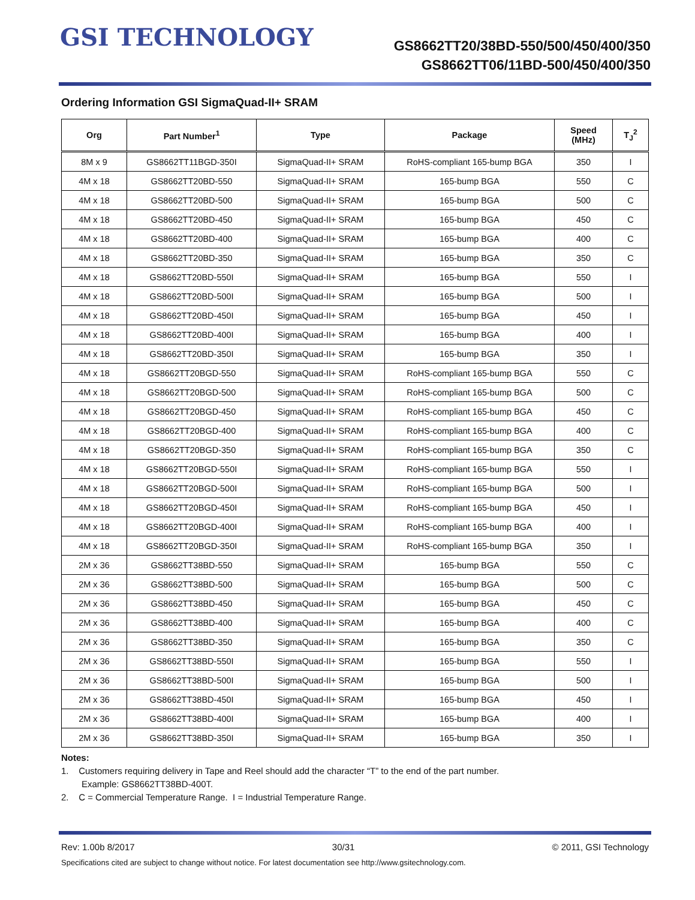GSI TECHNOLOGY
GS8662TT20/38BD-550/500/450/400/350
GS8662TT06/11BD-500/450/400/350
Ordering Information GSI SigmaQuad-II+ SRAM
| Org | Part Number<sup>1</sup> | Type | Package | Speed (MHz) | T<sub>J</sub><sup>2</sup> |
| --- | --- | --- | --- | --- | --- |
| 8M x 9 | GS8662TT11BGD-350I | SigmaQuad-II+ SRAM | RoHS-compliant 165-bump BGA | 350 | I |
| 4M x 18 | GS8662TT20BD-550 | SigmaQuad-II+ SRAM | 165-bump BGA | 550 | C |
| 4M x 18 | GS8662TT20BD-500 | SigmaQuad-II+ SRAM | 165-bump BGA | 500 | C |
| 4M x 18 | GS8662TT20BD-450 | SigmaQuad-II+ SRAM | 165-bump BGA | 450 | C |
| 4M x 18 | GS8662TT20BD-400 | SigmaQuad-II+ SRAM | 165-bump BGA | 400 | C |
| 4M x 18 | GS8662TT20BD-350 | SigmaQuad-II+ SRAM | 165-bump BGA | 350 | C |
| 4M x 18 | GS8662TT20BD-550I | SigmaQuad-II+ SRAM | 165-bump BGA | 550 | I |
| 4M x 18 | GS8662TT20BD-500I | SigmaQuad-II+ SRAM | 165-bump BGA | 500 | I |
| 4M x 18 | GS8662TT20BD-450I | SigmaQuad-II+ SRAM | 165-bump BGA | 450 | I |
| 4M x 18 | GS8662TT20BD-400I | SigmaQuad-II+ SRAM | 165-bump BGA | 400 | I |
| 4M x 18 | GS8662TT20BD-350I | SigmaQuad-II+ SRAM | 165-bump BGA | 350 | I |
| 4M x 18 | GS8662TT20BGD-550 | SigmaQuad-II+ SRAM | RoHS-compliant 165-bump BGA | 550 | C |
| 4M x 18 | GS8662TT20BGD-500 | SigmaQuad-II+ SRAM | RoHS-compliant 165-bump BGA | 500 | C |
| 4M x 18 | GS8662TT20BGD-450 | SigmaQuad-II+ SRAM | RoHS-compliant 165-bump BGA | 450 | C |
| 4M x 18 | GS8662TT20BGD-400 | SigmaQuad-II+ SRAM | RoHS-compliant 165-bump BGA | 400 | C |
| 4M x 18 | GS8662TT20BGD-350 | SigmaQuad-II+ SRAM | RoHS-compliant 165-bump BGA | 350 | C |
| 4M x 18 | GS8662TT20BGD-550I | SigmaQuad-II+ SRAM | RoHS-compliant 165-bump BGA | 550 | I |
| 4M x 18 | GS8662TT20BGD-500I | SigmaQuad-II+ SRAM | RoHS-compliant 165-bump BGA | 500 | I |
| 4M x 18 | GS8662TT20BGD-450I | SigmaQuad-II+ SRAM | RoHS-compliant 165-bump BGA | 450 | I |
| 4M x 18 | GS8662TT20BGD-400I | SigmaQuad-II+ SRAM | RoHS-compliant 165-bump BGA | 400 | I |
| 4M x 18 | GS8662TT20BGD-350I | SigmaQuad-II+ SRAM | RoHS-compliant 165-bump BGA | 350 | I |
| 2M x 36 | GS8662TT38BD-550 | SigmaQuad-II+ SRAM | 165-bump BGA | 550 | C |
| 2M x 36 | GS8662TT38BD-500 | SigmaQuad-II+ SRAM | 165-bump BGA | 500 | C |
| 2M x 36 | GS8662TT38BD-450 | SigmaQuad-II+ SRAM | 165-bump BGA | 450 | C |
| 2M x 36 | GS8662TT38BD-400 | SigmaQuad-II+ SRAM | 165-bump BGA | 400 | C |
| 2M x 36 | GS8662TT38BD-350 | SigmaQuad-II+ SRAM | 165-bump BGA | 350 | C |
| 2M x 36 | GS8662TT38BD-550I | SigmaQuad-II+ SRAM | 165-bump BGA | 550 | I |
| 2M x 36 | GS8662TT38BD-500I | SigmaQuad-II+ SRAM | 165-bump BGA | 500 | I |
| 2M x 36 | GS8662TT38BD-450I | SigmaQuad-II+ SRAM | 165-bump BGA | 450 | I |
| 2M x 36 | GS8662TT38BD-400I | SigmaQuad-II+ SRAM | 165-bump BGA | 400 | I |
| 2M x 36 | GS8662TT38BD-350I | SigmaQuad-II+ SRAM | 165-bump BGA | 350 | I |
Notes:
1. Customers requiring delivery in Tape and Reel should add the character “T” to the end of the part number.
Example: GS8662TT38BD-400T.
2. C = Commercial Temperature Range. I = Industrial Temperature Range.
Rev: 1.00b 8/2017 30/31 © 2011, GSI Technology
Specifications cited are subject to change without notice. For latest documentation see http://www.gsitechnology.com.